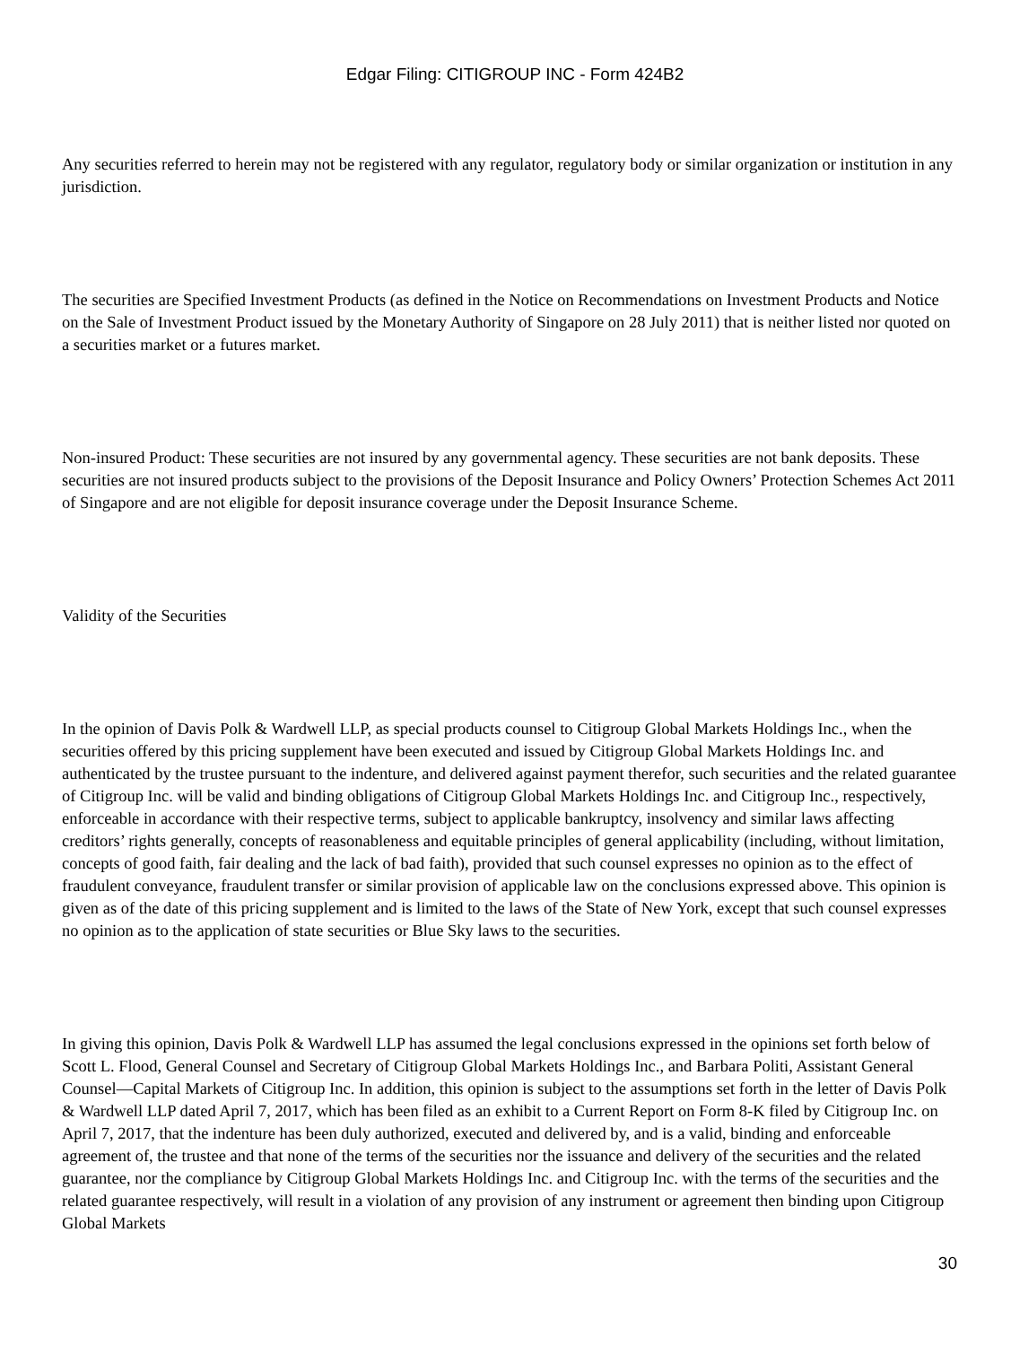Edgar Filing: CITIGROUP INC - Form 424B2
Any securities referred to herein may not be registered with any regulator, regulatory body or similar organization or institution in any jurisdiction.
The securities are Specified Investment Products (as defined in the Notice on Recommendations on Investment Products and Notice on the Sale of Investment Product issued by the Monetary Authority of Singapore on 28 July 2011) that is neither listed nor quoted on a securities market or a futures market.
Non-insured Product: These securities are not insured by any governmental agency. These securities are not bank deposits. These securities are not insured products subject to the provisions of the Deposit Insurance and Policy Owners’ Protection Schemes Act 2011 of Singapore and are not eligible for deposit insurance coverage under the Deposit Insurance Scheme.
Validity of the Securities
In the opinion of Davis Polk & Wardwell LLP, as special products counsel to Citigroup Global Markets Holdings Inc., when the securities offered by this pricing supplement have been executed and issued by Citigroup Global Markets Holdings Inc. and authenticated by the trustee pursuant to the indenture, and delivered against payment therefor, such securities and the related guarantee of Citigroup Inc. will be valid and binding obligations of Citigroup Global Markets Holdings Inc. and Citigroup Inc., respectively, enforceable in accordance with their respective terms, subject to applicable bankruptcy, insolvency and similar laws affecting creditors’ rights generally, concepts of reasonableness and equitable principles of general applicability (including, without limitation, concepts of good faith, fair dealing and the lack of bad faith), provided that such counsel expresses no opinion as to the effect of fraudulent conveyance, fraudulent transfer or similar provision of applicable law on the conclusions expressed above. This opinion is given as of the date of this pricing supplement and is limited to the laws of the State of New York, except that such counsel expresses no opinion as to the application of state securities or Blue Sky laws to the securities.
In giving this opinion, Davis Polk & Wardwell LLP has assumed the legal conclusions expressed in the opinions set forth below of Scott L. Flood, General Counsel and Secretary of Citigroup Global Markets Holdings Inc., and Barbara Politi, Assistant General Counsel—Capital Markets of Citigroup Inc. In addition, this opinion is subject to the assumptions set forth in the letter of Davis Polk & Wardwell LLP dated April 7, 2017, which has been filed as an exhibit to a Current Report on Form 8-K filed by Citigroup Inc. on April 7, 2017, that the indenture has been duly authorized, executed and delivered by, and is a valid, binding and enforceable agreement of, the trustee and that none of the terms of the securities nor the issuance and delivery of the securities and the related guarantee, nor the compliance by Citigroup Global Markets Holdings Inc. and Citigroup Inc. with the terms of the securities and the related guarantee respectively, will result in a violation of any provision of any instrument or agreement then binding upon Citigroup Global Markets
30